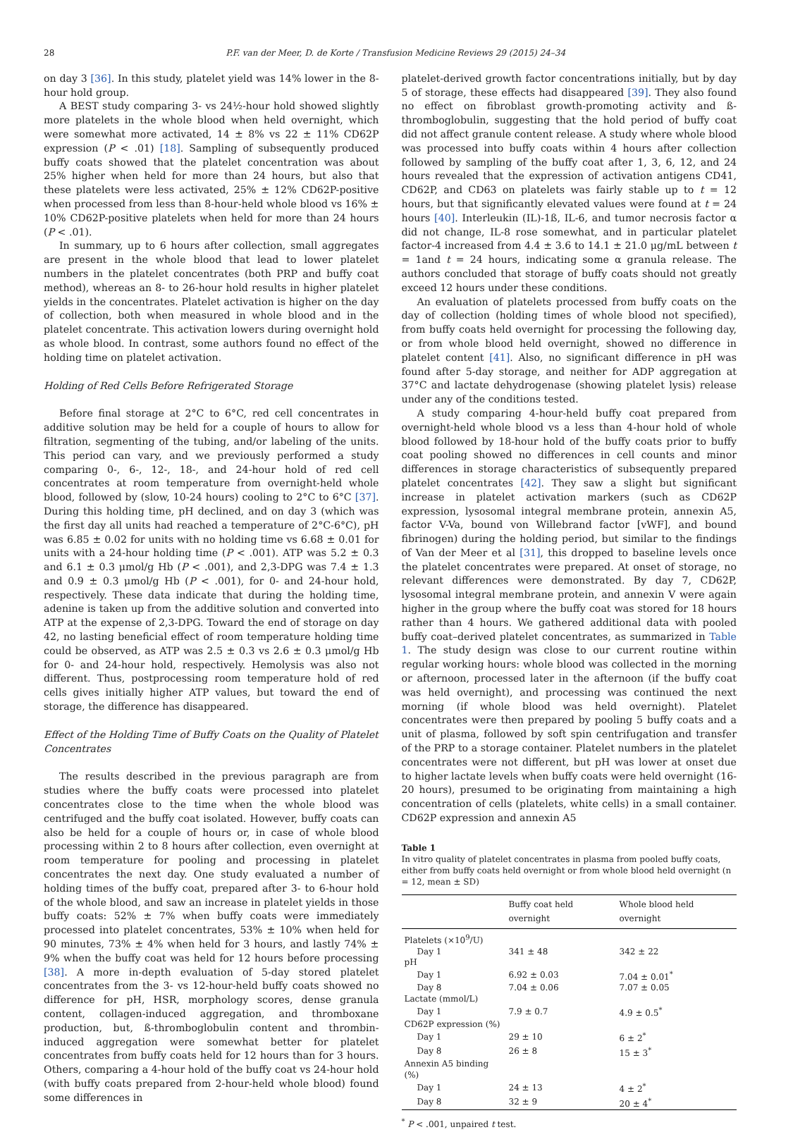28 P.F. van der Meer, D. de Korte / Transfusion Medicine Reviews 29 (2015) 24–34
on day 3 [36]. In this study, platelet yield was 14% lower in the 8-hour hold group.
A BEST study comparing 3- vs 24½-hour hold showed slightly more platelets in the whole blood when held overnight, which were somewhat more activated, 14 ± 8% vs 22 ± 11% CD62P expression (P < .01) [18]. Sampling of subsequently produced buffy coats showed that the platelet concentration was about 25% higher when held for more than 24 hours, but also that these platelets were less activated, 25% ± 12% CD62P-positive when processed from less than 8-hour-held whole blood vs 16% ± 10% CD62P-positive platelets when held for more than 24 hours (P < .01).
In summary, up to 6 hours after collection, small aggregates are present in the whole blood that lead to lower platelet numbers in the platelet concentrates (both PRP and buffy coat method), whereas an 8- to 26-hour hold results in higher platelet yields in the concentrates. Platelet activation is higher on the day of collection, both when measured in whole blood and in the platelet concentrate. This activation lowers during overnight hold as whole blood. In contrast, some authors found no effect of the holding time on platelet activation.
Holding of Red Cells Before Refrigerated Storage
Before final storage at 2°C to 6°C, red cell concentrates in additive solution may be held for a couple of hours to allow for filtration, segmenting of the tubing, and/or labeling of the units. This period can vary, and we previously performed a study comparing 0-, 6-, 12-, 18-, and 24-hour hold of red cell concentrates at room temperature from overnight-held whole blood, followed by (slow, 10-24 hours) cooling to 2°C to 6°C [37]. During this holding time, pH declined, and on day 3 (which was the first day all units had reached a temperature of 2°C-6°C), pH was 6.85 ± 0.02 for units with no holding time vs 6.68 ± 0.01 for units with a 24-hour holding time (P < .001). ATP was 5.2 ± 0.3 and 6.1 ± 0.3 μmol/g Hb (P < .001), and 2,3-DPG was 7.4 ± 1.3 and 0.9 ± 0.3 μmol/g Hb (P < .001), for 0- and 24-hour hold, respectively. These data indicate that during the holding time, adenine is taken up from the additive solution and converted into ATP at the expense of 2,3-DPG. Toward the end of storage on day 42, no lasting beneficial effect of room temperature holding time could be observed, as ATP was 2.5 ± 0.3 vs 2.6 ± 0.3 μmol/g Hb for 0- and 24-hour hold, respectively. Hemolysis was also not different. Thus, postprocessing room temperature hold of red cells gives initially higher ATP values, but toward the end of storage, the difference has disappeared.
Effect of the Holding Time of Buffy Coats on the Quality of Platelet Concentrates
The results described in the previous paragraph are from studies where the buffy coats were processed into platelet concentrates close to the time when the whole blood was centrifuged and the buffy coat isolated. However, buffy coats can also be held for a couple of hours or, in case of whole blood processing within 2 to 8 hours after collection, even overnight at room temperature for pooling and processing in platelet concentrates the next day. One study evaluated a number of holding times of the buffy coat, prepared after 3- to 6-hour hold of the whole blood, and saw an increase in platelet yields in those buffy coats: 52% ± 7% when buffy coats were immediately processed into platelet concentrates, 53% ± 10% when held for 90 minutes, 73% ± 4% when held for 3 hours, and lastly 74% ± 9% when the buffy coat was held for 12 hours before processing [38]. A more in-depth evaluation of 5-day stored platelet concentrates from the 3- vs 12-hour-held buffy coats showed no difference for pH, HSR, morphology scores, dense granula content, collagen-induced aggregation, and thromboxane production, but, ß-thromboglobulin content and thrombin-induced aggregation were somewhat better for platelet concentrates from buffy coats held for 12 hours than for 3 hours. Others, comparing a 4-hour hold of the buffy coat vs 24-hour hold (with buffy coats prepared from 2-hour-held whole blood) found some differences in
platelet-derived growth factor concentrations initially, but by day 5 of storage, these effects had disappeared [39]. They also found no effect on fibroblast growth-promoting activity and ß-thromboglobulin, suggesting that the hold period of buffy coat did not affect granule content release. A study where whole blood was processed into buffy coats within 4 hours after collection followed by sampling of the buffy coat after 1, 3, 6, 12, and 24 hours revealed that the expression of activation antigens CD41, CD62P, and CD63 on platelets was fairly stable up to t = 12 hours, but that significantly elevated values were found at t = 24 hours [40]. Interleukin (IL)-1ß, IL-6, and tumor necrosis factor α did not change, IL-8 rose somewhat, and in particular platelet factor-4 increased from 4.4 ± 3.6 to 14.1 ± 21.0 μg/mL between t = 1and t = 24 hours, indicating some α granula release. The authors concluded that storage of buffy coats should not greatly exceed 12 hours under these conditions.
An evaluation of platelets processed from buffy coats on the day of collection (holding times of whole blood not specified), from buffy coats held overnight for processing the following day, or from whole blood held overnight, showed no difference in platelet content [41]. Also, no significant difference in pH was found after 5-day storage, and neither for ADP aggregation at 37°C and lactate dehydrogenase (showing platelet lysis) release under any of the conditions tested.
A study comparing 4-hour-held buffy coat prepared from overnight-held whole blood vs a less than 4-hour hold of whole blood followed by 18-hour hold of the buffy coats prior to buffy coat pooling showed no differences in cell counts and minor differences in storage characteristics of subsequently prepared platelet concentrates [42]. They saw a slight but significant increase in platelet activation markers (such as CD62P expression, lysosomal integral membrane protein, annexin A5, factor V-Va, bound von Willebrand factor [vWF], and bound fibrinogen) during the holding period, but similar to the findings of Van der Meer et al [31], this dropped to baseline levels once the platelet concentrates were prepared. At onset of storage, no relevant differences were demonstrated. By day 7, CD62P, lysosomal integral membrane protein, and annexin V were again higher in the group where the buffy coat was stored for 18 hours rather than 4 hours. We gathered additional data with pooled buffy coat–derived platelet concentrates, as summarized in Table 1. The study design was close to our current routine within regular working hours: whole blood was collected in the morning or afternoon, processed later in the afternoon (if the buffy coat was held overnight), and processing was continued the next morning (if whole blood was held overnight). Platelet concentrates were then prepared by pooling 5 buffy coats and a unit of plasma, followed by soft spin centrifugation and transfer of the PRP to a storage container. Platelet numbers in the platelet concentrates were not different, but pH was lower at onset due to higher lactate levels when buffy coats were held overnight (16-20 hours), presumed to be originating from maintaining a high concentration of cells (platelets, white cells) in a small container. CD62P expression and annexin A5
Table 1
In vitro quality of platelet concentrates in plasma from pooled buffy coats, either from buffy coats held overnight or from whole blood held overnight (n = 12, mean ± SD)
| | Buffy coat held overnight | Whole blood held overnight |
| --- | --- | --- |
| Platelets (×10<sup>9</sup>/U) | | |
| Day 1 | 341 ± 48 | 342 ± 22 |
| pH | | |
| Day 1 | 6.92 ± 0.03 | 7.04 ± 0.01<sup>*</sup> |
| Day 8 | 7.04 ± 0.06 | 7.07 ± 0.05 |
| Lactate (mmol/L) | | |
| Day 1 | 7.9 ± 0.7 | 4.9 ± 0.5<sup>*</sup> |
| CD62P expression (%) | | |
| Day 1 | 29 ± 10 | 6 ± 2<sup>*</sup> |
| Day 8 | 26 ± 8 | 15 ± 3<sup>*</sup> |
| Annexin A5 binding (%) | | |
| Day 1 | 24 ± 13 | 4 ± 2<sup>*</sup> |
| Day 8 | 32 ± 9 | 20 ± 4<sup>*</sup> |
<sup>*</sup> P < .001, unpaired t test.